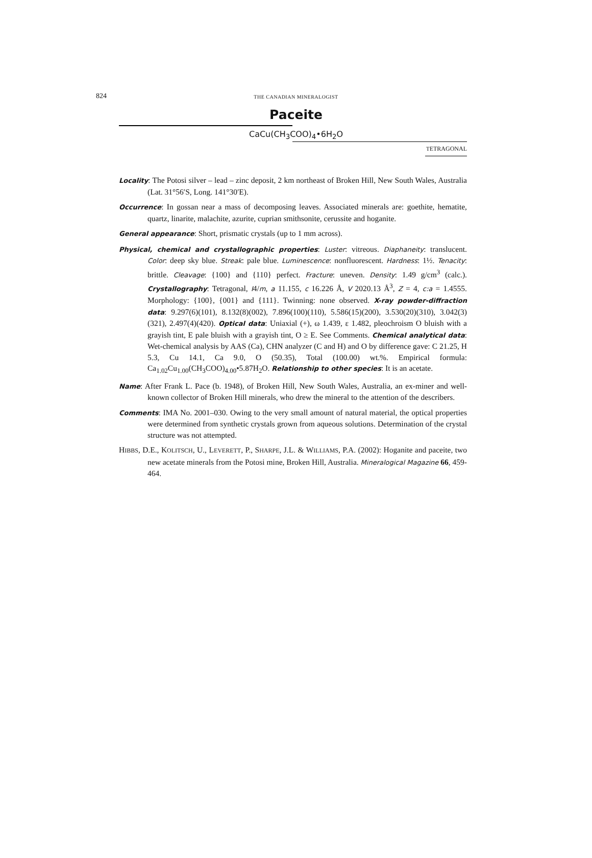824
THE CANADIAN MINERALOGIST
Paceite
CaCu(CH<sub>3</sub>COO)<sub>4</sub>•6H<sub>2</sub>O
TETRAGONAL
Locality: The Potosi silver – lead – zinc deposit, 2 km northeast of Broken Hill, New South Wales, Australia (Lat. 31°56′S, Long. 141°30′E).
Occurrence: In gossan near a mass of decomposing leaves. Associated minerals are: goethite, hematite, quartz, linarite, malachite, azurite, cuprian smithsonite, cerussite and hoganite.
General appearance: Short, prismatic crystals (up to 1 mm across).
Physical, chemical and crystallographic properties: Luster: vitreous. Diaphaneity: translucent. Color: deep sky blue. Streak: pale blue. Luminescence: nonfluorescent. Hardness: 1½. Tenacity: brittle. Cleavage: {100} and {110} perfect. Fracture: uneven. Density: 1.49 g/cm<sup>3</sup> (calc.). Crystallography: Tetragonal, I4/m, a 11.155, c 16.226 Å, V 2020.13 Å<sup>3</sup>, Z = 4, c:a = 1.4555. Morphology: {100}, {001} and {111}. Twinning: none observed. X-ray powder-diffraction data: 9.297(6)(101), 8.132(8)(002), 7.896(100)(110), 5.586(15)(200), 3.530(20)(310), 3.042(3)(321), 2.497(4)(420). Optical data: Uniaxial (+), ω 1.439, ε 1.482, pleochroism O bluish with a grayish tint, E pale bluish with a grayish tint, O ≥ E. See Comments. Chemical analytical data: Wet-chemical analysis by AAS (Ca), CHN analyzer (C and H) and O by difference gave: C 21.25, H 5.3, Cu 14.1, Ca 9.0, O (50.35), Total (100.00) wt.%. Empirical formula: Ca<sub>1.02</sub>Cu<sub>1.00</sub>(CH<sub>3</sub>COO)<sub>4.00</sub>•5.87H<sub>2</sub>O. Relationship to other species: It is an acetate.
Name: After Frank L. Pace (b. 1948), of Broken Hill, New South Wales, Australia, an ex-miner and well-known collector of Broken Hill minerals, who drew the mineral to the attention of the describers.
Comments: IMA No. 2001–030. Owing to the very small amount of natural material, the optical properties were determined from synthetic crystals grown from aqueous solutions. Determination of the crystal structure was not attempted.
HIBBS, D.E., KOLITSCH, U., LEVERETT, P., SHARPE, J.L. & WILLIAMS, P.A. (2002): Hoganite and paceite, two new acetate minerals from the Potosi mine, Broken Hill, Australia. Mineralogical Magazine 66, 459-464.